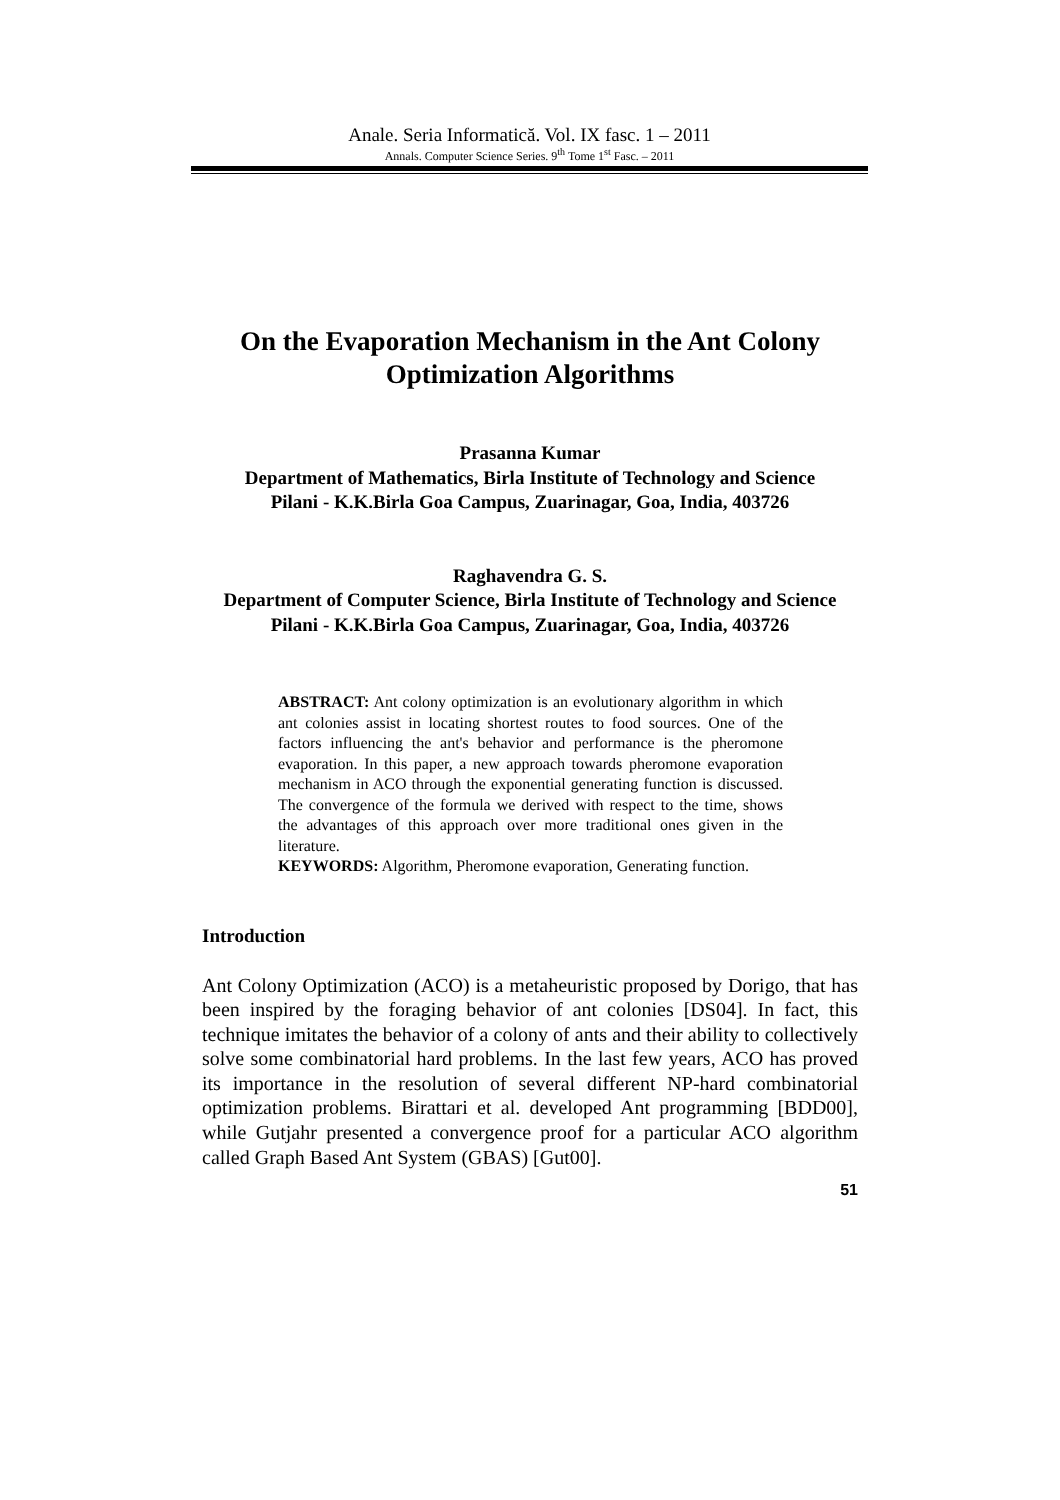Anale. Seria Informatică. Vol. IX fasc. 1 – 2011
Annals. Computer Science Series. 9<sup>th</sup> Tome 1<sup>st</sup> Fasc. – 2011
On the Evaporation Mechanism in the Ant Colony Optimization Algorithms
Prasanna Kumar
Department of Mathematics, Birla Institute of Technology and Science
Pilani - K.K.Birla Goa Campus, Zuarinagar, Goa, India, 403726
Raghavendra G. S.
Department of Computer Science, Birla Institute of Technology and Science
Pilani - K.K.Birla Goa Campus, Zuarinagar, Goa, India, 403726
ABSTRACT: Ant colony optimization is an evolutionary algorithm in which ant colonies assist in locating shortest routes to food sources. One of the factors influencing the ant's behavior and performance is the pheromone evaporation. In this paper, a new approach towards pheromone evaporation mechanism in ACO through the exponential generating function is discussed. The convergence of the formula we derived with respect to the time, shows the advantages of this approach over more traditional ones given in the literature.
KEYWORDS: Algorithm, Pheromone evaporation, Generating function.
Introduction
Ant Colony Optimization (ACO) is a metaheuristic proposed by Dorigo, that has been inspired by the foraging behavior of ant colonies [DS04]. In fact, this technique imitates the behavior of a colony of ants and their ability to collectively solve some combinatorial hard problems. In the last few years, ACO has proved its importance in the resolution of several different NP-hard combinatorial optimization problems. Birattari et al. developed Ant programming [BDD00], while Gutjahr presented a convergence proof for a particular ACO algorithm called Graph Based Ant System (GBAS) [Gut00].
51